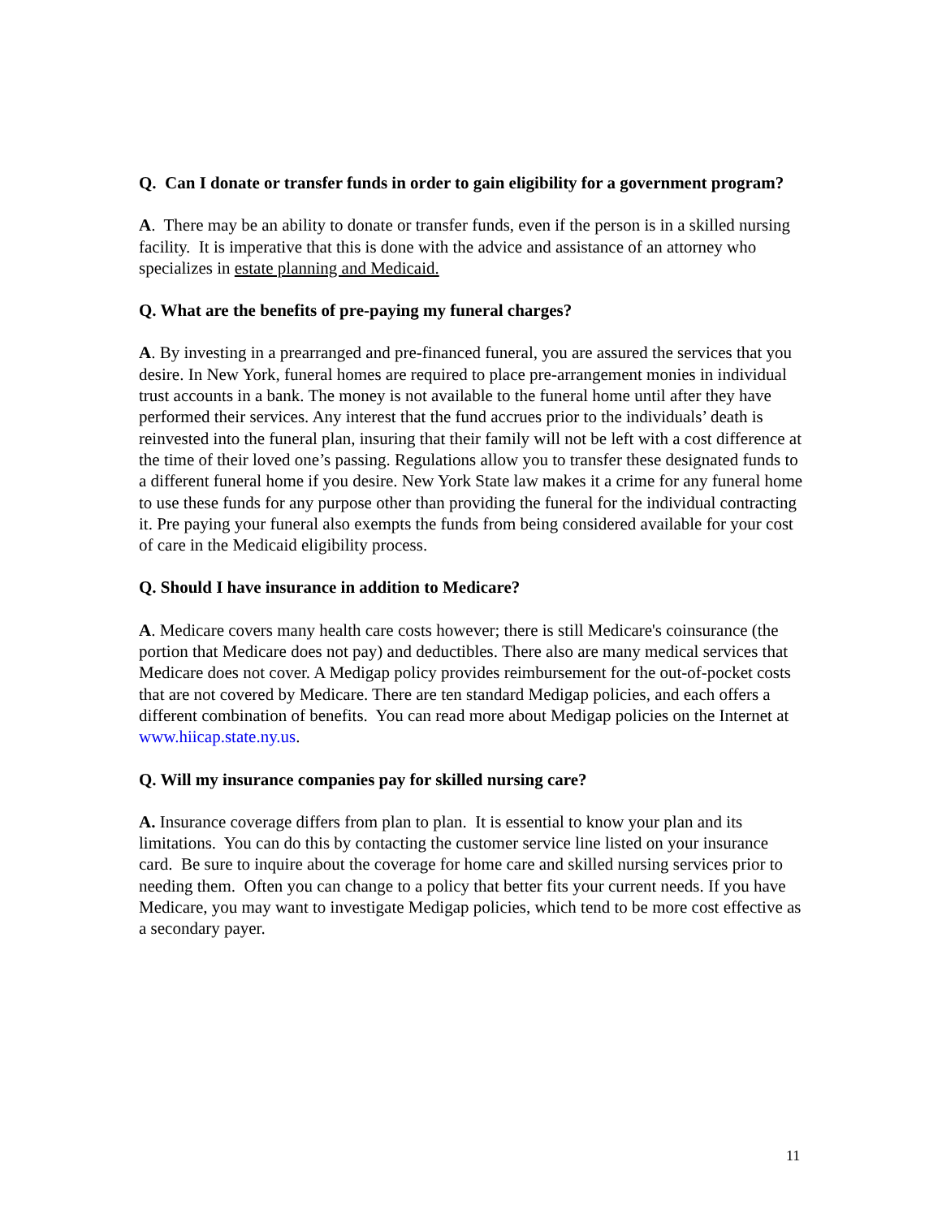Q. Can I donate or transfer funds in order to gain eligibility for a government program?
A. There may be an ability to donate or transfer funds, even if the person is in a skilled nursing facility. It is imperative that this is done with the advice and assistance of an attorney who specializes in estate planning and Medicaid.
Q. What are the benefits of pre-paying my funeral charges?
A. By investing in a prearranged and pre-financed funeral, you are assured the services that you desire. In New York, funeral homes are required to place pre-arrangement monies in individual trust accounts in a bank. The money is not available to the funeral home until after they have performed their services. Any interest that the fund accrues prior to the individuals’ death is reinvested into the funeral plan, insuring that their family will not be left with a cost difference at the time of their loved one’s passing. Regulations allow you to transfer these designated funds to a different funeral home if you desire. New York State law makes it a crime for any funeral home to use these funds for any purpose other than providing the funeral for the individual contracting it. Pre paying your funeral also exempts the funds from being considered available for your cost of care in the Medicaid eligibility process.
Q. Should I have insurance in addition to Medicare?
A. Medicare covers many health care costs however; there is still Medicare's coinsurance (the portion that Medicare does not pay) and deductibles. There also are many medical services that Medicare does not cover. A Medigap policy provides reimbursement for the out-of-pocket costs that are not covered by Medicare. There are ten standard Medigap policies, and each offers a different combination of benefits. You can read more about Medigap policies on the Internet at www.hiicap.state.ny.us.
Q. Will my insurance companies pay for skilled nursing care?
A. Insurance coverage differs from plan to plan. It is essential to know your plan and its limitations. You can do this by contacting the customer service line listed on your insurance card. Be sure to inquire about the coverage for home care and skilled nursing services prior to needing them. Often you can change to a policy that better fits your current needs. If you have Medicare, you may want to investigate Medigap policies, which tend to be more cost effective as a secondary payer.
11